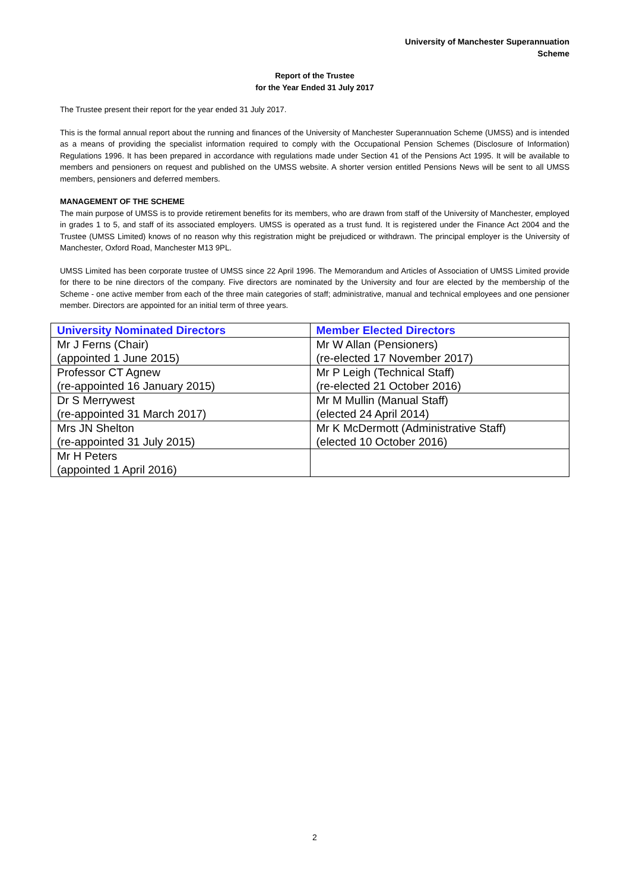University of Manchester Superannuation
Scheme
Report of the Trustee
for the Year Ended 31 July 2017
The Trustee present their report for the year ended 31 July 2017.
This is the formal annual report about the running and finances of the University of Manchester Superannuation Scheme (UMSS) and is intended as a means of providing the specialist information required to comply with the Occupational Pension Schemes (Disclosure of Information) Regulations 1996. It has been prepared in accordance with regulations made under Section 41 of the Pensions Act 1995. It will be available to members and pensioners on request and published on the UMSS website. A shorter version entitled Pensions News will be sent to all UMSS members, pensioners and deferred members.
MANAGEMENT OF THE SCHEME
The main purpose of UMSS is to provide retirement benefits for its members, who are drawn from staff of the University of Manchester, employed in grades 1 to 5, and staff of its associated employers. UMSS is operated as a trust fund. It is registered under the Finance Act 2004 and the Trustee (UMSS Limited) knows of no reason why this registration might be prejudiced or withdrawn. The principal employer is the University of Manchester, Oxford Road, Manchester M13 9PL.
UMSS Limited has been corporate trustee of UMSS since 22 April 1996. The Memorandum and Articles of Association of UMSS Limited provide for there to be nine directors of the company. Five directors are nominated by the University and four are elected by the membership of the Scheme - one active member from each of the three main categories of staff; administrative, manual and technical employees and one pensioner member. Directors are appointed for an initial term of three years.
| University Nominated Directors | Member Elected Directors |
| --- | --- |
| Mr J Ferns (Chair) | Mr W Allan (Pensioners) |
| (appointed 1 June 2015) | (re-elected 17 November 2017) |
| Professor CT Agnew | Mr P Leigh (Technical Staff) |
| (re-appointed 16 January 2015) | (re-elected 21 October 2016) |
| Dr S Merrywest | Mr M Mullin (Manual Staff) |
| (re-appointed 31 March 2017) | (elected 24 April 2014) |
| Mrs JN Shelton | Mr K McDermott (Administrative Staff) |
| (re-appointed 31 July 2015) | (elected 10 October 2016) |
| Mr H Peters | |
| (appointed 1 April 2016) | |
2